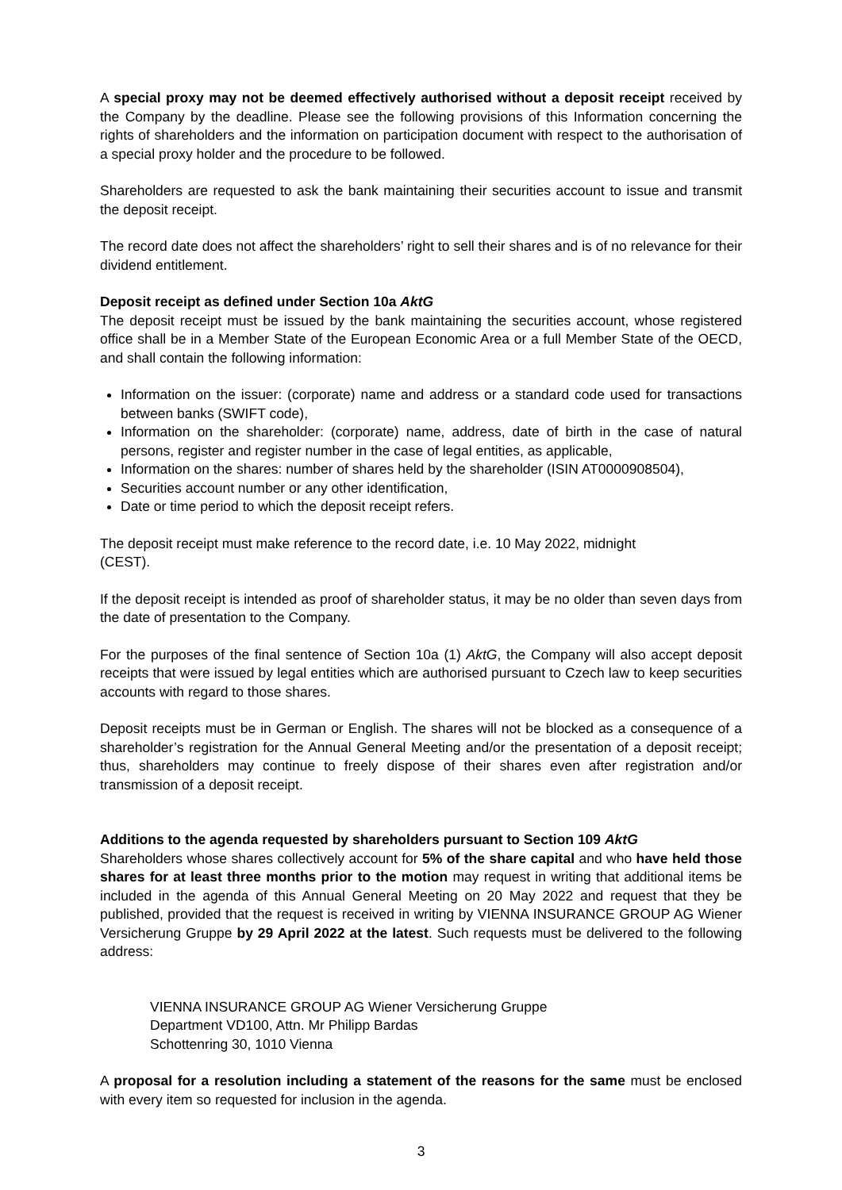A special proxy may not be deemed effectively authorised without a deposit receipt received by the Company by the deadline. Please see the following provisions of this Information concerning the rights of shareholders and the information on participation document with respect to the authorisation of a special proxy holder and the procedure to be followed.
Shareholders are requested to ask the bank maintaining their securities account to issue and transmit the deposit receipt.
The record date does not affect the shareholders’ right to sell their shares and is of no relevance for their dividend entitlement.
Deposit receipt as defined under Section 10a AktG
The deposit receipt must be issued by the bank maintaining the securities account, whose registered office shall be in a Member State of the European Economic Area or a full Member State of the OECD, and shall contain the following information:
Information on the issuer: (corporate) name and address or a standard code used for transactions between banks (SWIFT code),
Information on the shareholder: (corporate) name, address, date of birth in the case of natural persons, register and register number in the case of legal entities, as applicable,
Information on the shares: number of shares held by the shareholder (ISIN AT0000908504),
Securities account number or any other identification,
Date or time period to which the deposit receipt refers.
The deposit receipt must make reference to the record date, i.e. 10 May 2022, midnight
(CEST).
If the deposit receipt is intended as proof of shareholder status, it may be no older than seven days from the date of presentation to the Company.
For the purposes of the final sentence of Section 10a (1) AktG, the Company will also accept deposit receipts that were issued by legal entities which are authorised pursuant to Czech law to keep securities accounts with regard to those shares.
Deposit receipts must be in German or English. The shares will not be blocked as a consequence of a shareholder’s registration for the Annual General Meeting and/or the presentation of a deposit receipt; thus, shareholders may continue to freely dispose of their shares even after registration and/or transmission of a deposit receipt.
Additions to the agenda requested by shareholders pursuant to Section 109 AktG
Shareholders whose shares collectively account for 5% of the share capital and who have held those shares for at least three months prior to the motion may request in writing that additional items be included in the agenda of this Annual General Meeting on 20 May 2022 and request that they be published, provided that the request is received in writing by VIENNA INSURANCE GROUP AG Wiener Versicherung Gruppe by 29 April 2022 at the latest. Such requests must be delivered to the following address:
VIENNA INSURANCE GROUP AG Wiener Versicherung Gruppe
Department VD100, Attn. Mr Philipp Bardas
Schottenring 30, 1010 Vienna
A proposal for a resolution including a statement of the reasons for the same must be enclosed with every item so requested for inclusion in the agenda.
3